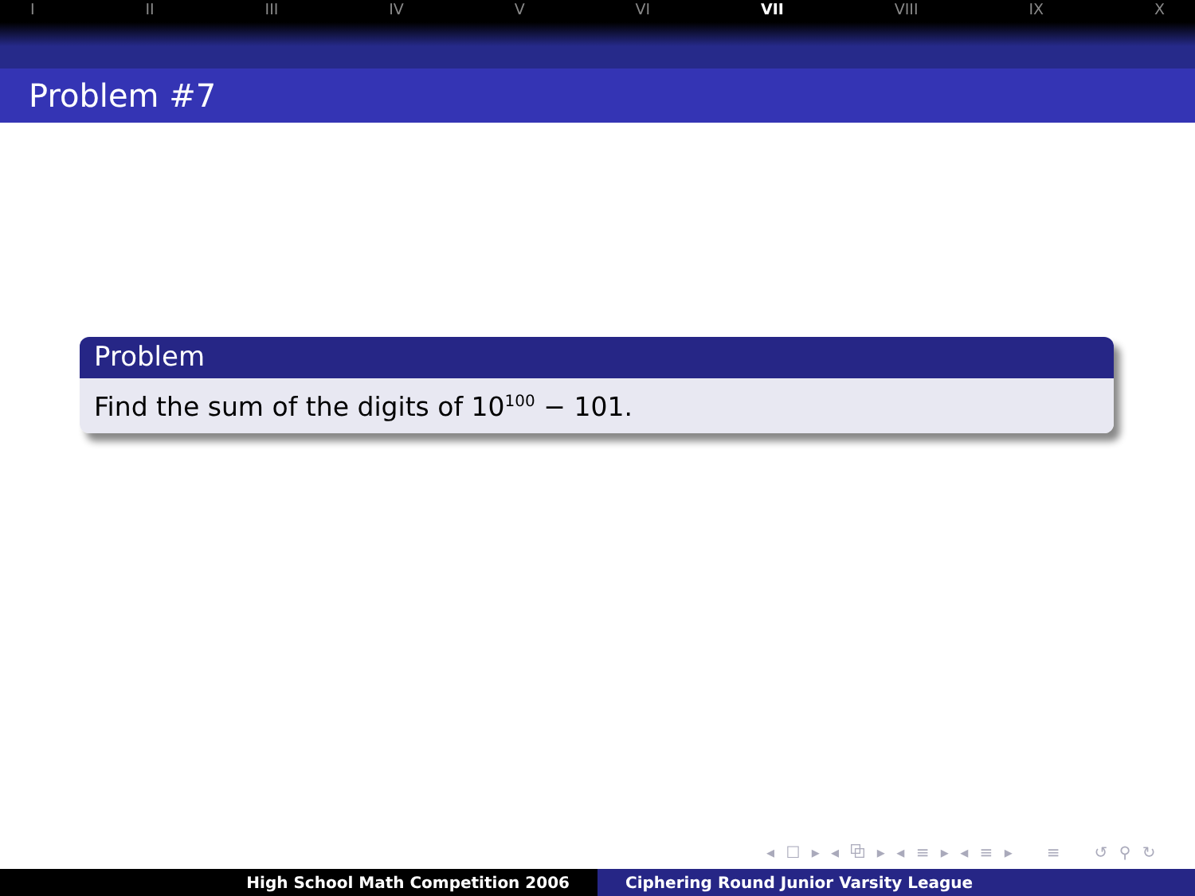I II III IV V VI VII VIII IX X
Problem #7
Problem
Find the sum of the digits of 10<sup>100</sup> − 101.
◂ ☐ ▸ ◂ ⧉ ▸ ◂ ≡ ▸ ◂ ≡ ▸ ≡ ↺ ⚲ ↻
High School Math Competition 2006 Ciphering Round Junior Varsity League